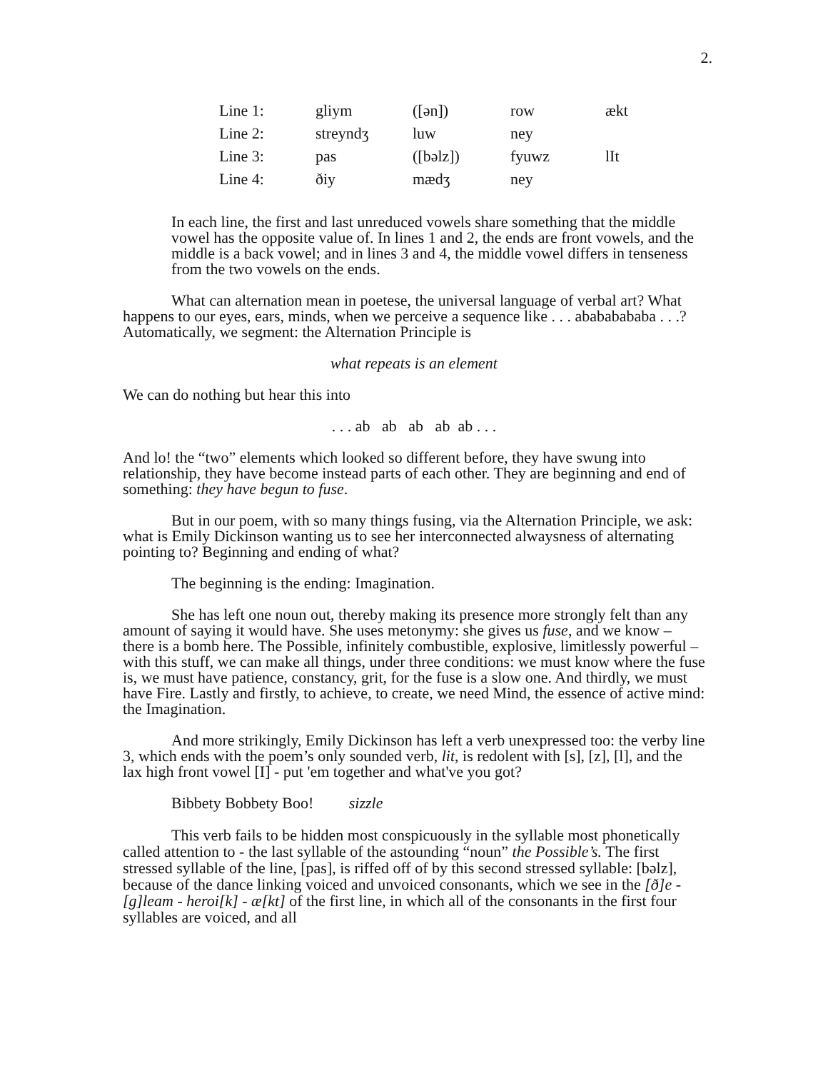2.
| Line 1: | gliym | ([ən]) | row | ækt |
| Line 2: | streyndʒ | luw | ney | |
| Line 3: | pas | ([bəlz]) | fyuwz | lIt |
| Line 4: | ðiy | mædʒ | ney | |
In each line, the first and last unreduced vowels share something that the middle vowel has the opposite value of. In lines 1 and 2, the ends are front vowels, and the middle is a back vowel; and in lines 3 and 4, the middle vowel differs in tenseness from the two vowels on the ends.
What can alternation mean in poetese, the universal language of verbal art? What happens to our eyes, ears, minds, when we perceive a sequence like . . . abababababa . . .? Automatically, we segment: the Alternation Principle is
what repeats is an element
We can do nothing but hear this into
. . . ab ab ab ab ab . . .
And lo! the “two” elements which looked so different before, they have swung into relationship, they have become instead parts of each other. They are beginning and end of something: they have begun to fuse.
But in our poem, with so many things fusing, via the Alternation Principle, we ask: what is Emily Dickinson wanting us to see her interconnected alwaysness of alternating pointing to? Beginning and ending of what?
The beginning is the ending: Imagination.
She has left one noun out, thereby making its presence more strongly felt than any amount of saying it would have. She uses metonymy: she gives us fuse, and we know – there is a bomb here. The Possible, infinitely combustible, explosive, limitlessly powerful – with this stuff, we can make all things, under three conditions: we must know where the fuse is, we must have patience, constancy, grit, for the fuse is a slow one. And thirdly, we must have Fire. Lastly and firstly, to achieve, to create, we need Mind, the essence of active mind: the Imagination.
And more strikingly, Emily Dickinson has left a verb unexpressed too: the verby line 3, which ends with the poem’s only sounded verb, lit, is redolent with [s], [z], [l], and the lax high front vowel [I] - put 'em together and what've you got?
Bibbety Bobbety Boo! sizzle
This verb fails to be hidden most conspicuously in the syllable most phonetically called attention to - the last syllable of the astounding “noun” the Possible’s. The first stressed syllable of the line, [pas], is riffed off of by this second stressed syllable: [bəlz], because of the dance linking voiced and unvoiced consonants, which we see in the [ð]e - [g]leam - heroi[k] - æ[kt] of the first line, in which all of the consonants in the first four syllables are voiced, and all